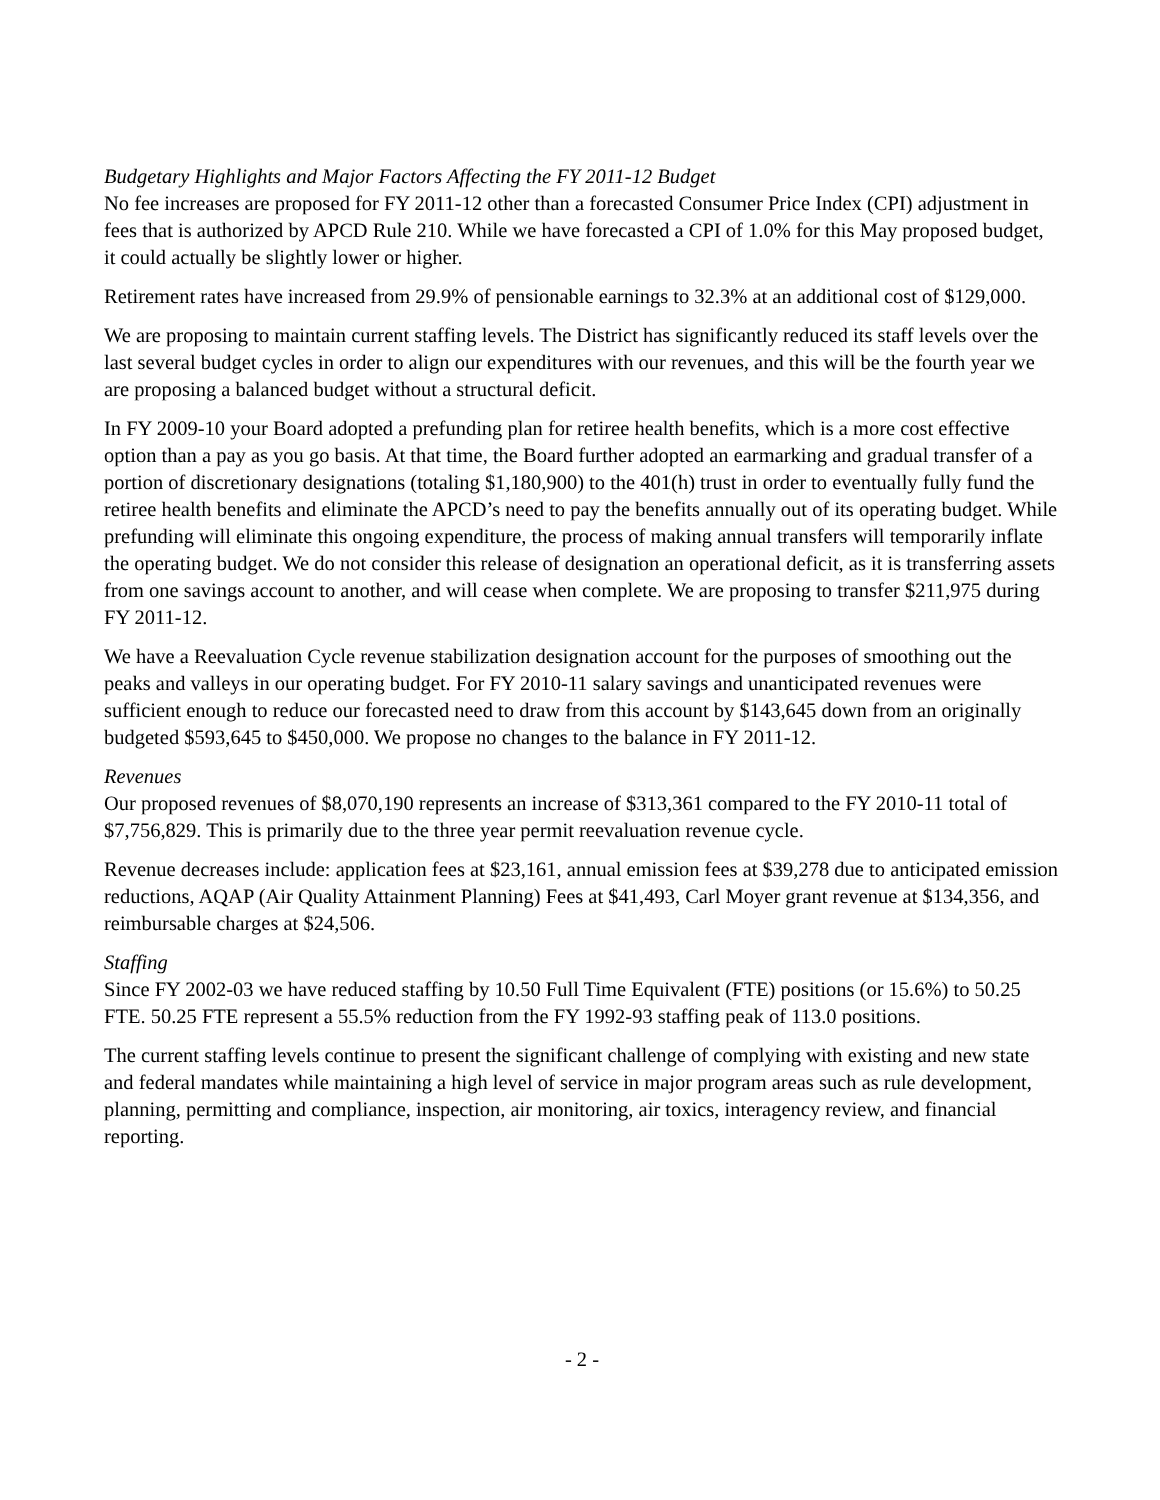Budgetary Highlights and Major Factors Affecting the FY 2011-12 Budget
No fee increases are proposed for FY 2011-12 other than a forecasted Consumer Price Index (CPI) adjustment in fees that is authorized by APCD Rule 210. While we have forecasted a CPI of 1.0% for this May proposed budget, it could actually be slightly lower or higher.
Retirement rates have increased from 29.9% of pensionable earnings to 32.3% at an additional cost of $129,000.
We are proposing to maintain current staffing levels. The District has significantly reduced its staff levels over the last several budget cycles in order to align our expenditures with our revenues, and this will be the fourth year we are proposing a balanced budget without a structural deficit.
In FY 2009-10 your Board adopted a prefunding plan for retiree health benefits, which is a more cost effective option than a pay as you go basis. At that time, the Board further adopted an earmarking and gradual transfer of a portion of discretionary designations (totaling $1,180,900) to the 401(h) trust in order to eventually fully fund the retiree health benefits and eliminate the APCD’s need to pay the benefits annually out of its operating budget. While prefunding will eliminate this ongoing expenditure, the process of making annual transfers will temporarily inflate the operating budget. We do not consider this release of designation an operational deficit, as it is transferring assets from one savings account to another, and will cease when complete. We are proposing to transfer $211,975 during FY 2011-12.
We have a Reevaluation Cycle revenue stabilization designation account for the purposes of smoothing out the peaks and valleys in our operating budget. For FY 2010-11 salary savings and unanticipated revenues were sufficient enough to reduce our forecasted need to draw from this account by $143,645 down from an originally budgeted $593,645 to $450,000. We propose no changes to the balance in FY 2011-12.
Revenues
Our proposed revenues of $8,070,190 represents an increase of $313,361 compared to the FY 2010-11 total of $7,756,829. This is primarily due to the three year permit reevaluation revenue cycle.
Revenue decreases include: application fees at $23,161, annual emission fees at $39,278 due to anticipated emission reductions, AQAP (Air Quality Attainment Planning) Fees at $41,493, Carl Moyer grant revenue at $134,356, and reimbursable charges at $24,506.
Staffing
Since FY 2002-03 we have reduced staffing by 10.50 Full Time Equivalent (FTE) positions (or 15.6%) to 50.25 FTE. 50.25 FTE represent a 55.5% reduction from the FY 1992-93 staffing peak of 113.0 positions.
The current staffing levels continue to present the significant challenge of complying with existing and new state and federal mandates while maintaining a high level of service in major program areas such as rule development, planning, permitting and compliance, inspection, air monitoring, air toxics, interagency review, and financial reporting.
- 2 -